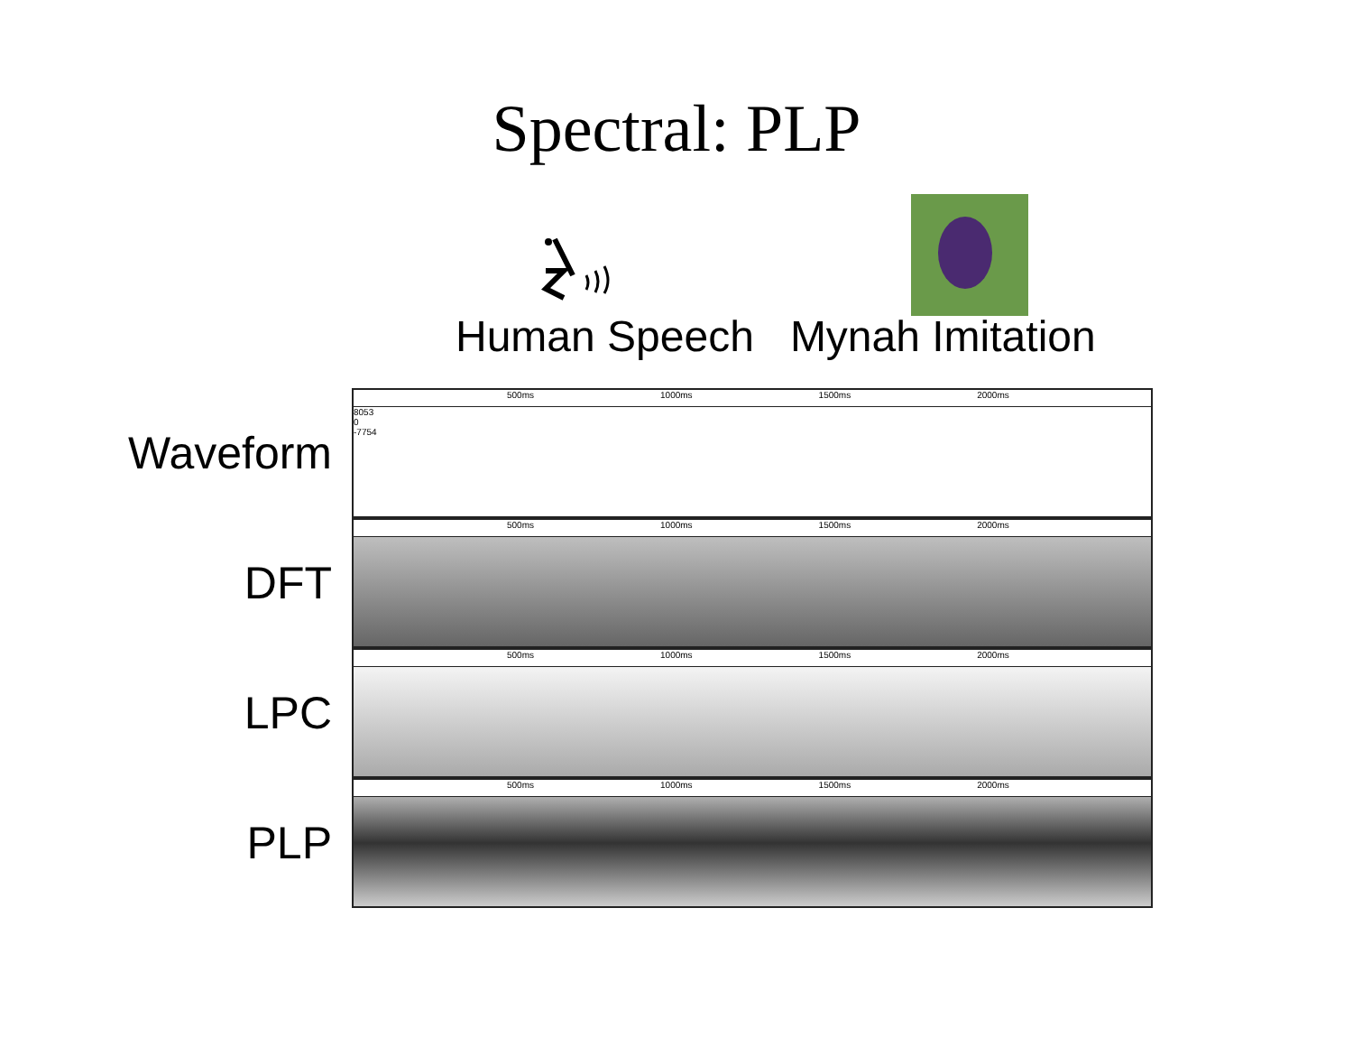Spectral: PLP
Human Speech Mynah Imitation
Waveform
500ms 1000ms 1500ms 2000ms
8053
0
-7754
DFT
500ms 1000ms 1500ms 2000ms
LPC
500ms 1000ms 1500ms 2000ms
PLP
500ms 1000ms 1500ms 2000ms